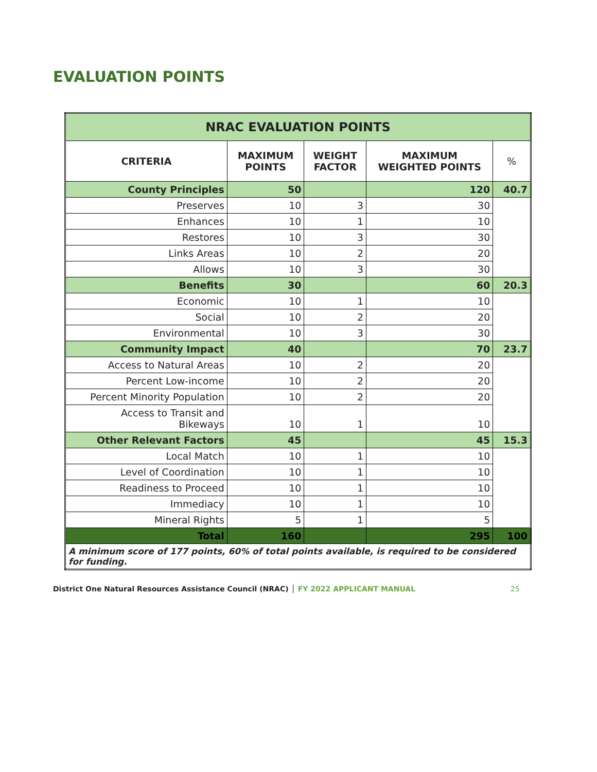EVALUATION POINTS
| NRAC EVALUATION POINTS | | | | |
| CRITERIA | MAXIMUM POINTS | WEIGHT FACTOR | MAXIMUM WEIGHTED POINTS | % |
| County Principles | 50 | | 120 | 40.7 |
| Preserves | 10 | 3 | 30 | |
| Enhances | 10 | 1 | 10 | |
| Restores | 10 | 3 | 30 | |
| Links Areas | 10 | 2 | 20 | |
| Allows | 10 | 3 | 30 | |
| Benefits | 30 | | 60 | 20.3 |
| Economic | 10 | 1 | 10 | |
| Social | 10 | 2 | 20 | |
| Environmental | 10 | 3 | 30 | |
| Community Impact | 40 | | 70 | 23.7 |
| Access to Natural Areas | 10 | 2 | 20 | |
| Percent Low-income | 10 | 2 | 20 | |
| Percent Minority Population | 10 | 2 | 20 | |
| Access to Transit and Bikeways | 10 | 1 | 10 | |
| Other Relevant Factors | 45 | | 45 | 15.3 |
| Local Match | 10 | 1 | 10 | |
| Level of Coordination | 10 | 1 | 10 | |
| Readiness to Proceed | 10 | 1 | 10 | |
| Immediacy | 10 | 1 | 10 | |
| Mineral Rights | 5 | 1 | 5 | |
| Total | 160 | | 295 | 100 |
| A minimum score of 177 points, 60% of total points available, is required to be considered for funding. | | | | |
District One Natural Resources Assistance Council (NRAC) │ FY 2022 APPLICANT MANUAL 25